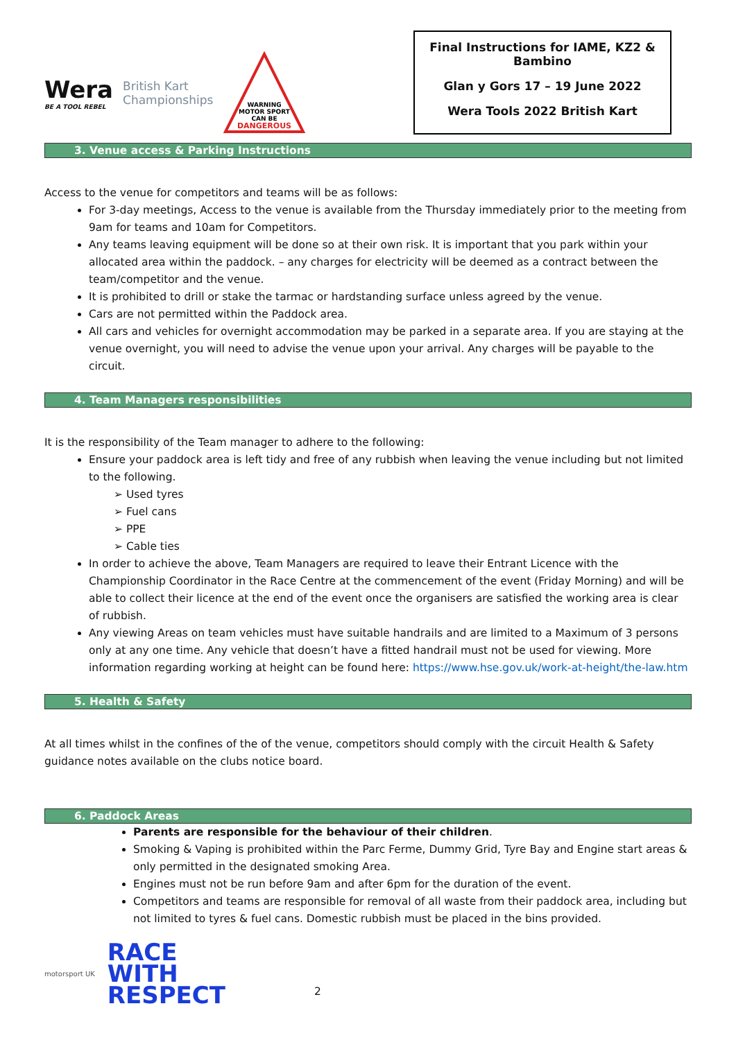Wera
BE A TOOL REBEL
British Kart
Championships
WARNING
MOTOR SPORT
CAN BE
DANGEROUS
Final Instructions for IAME, KZ2 & Bambino
Glan y Gors 17 – 19 June 2022
Wera Tools 2022 British Kart
3. Venue access & Parking Instructions
Access to the venue for competitors and teams will be as follows:
For 3-day meetings, Access to the venue is available from the Thursday immediately prior to the meeting from 9am for teams and 10am for Competitors.
Any teams leaving equipment will be done so at their own risk. It is important that you park within your allocated area within the paddock. – any charges for electricity will be deemed as a contract between the team/competitor and the venue.
It is prohibited to drill or stake the tarmac or hardstanding surface unless agreed by the venue.
Cars are not permitted within the Paddock area.
All cars and vehicles for overnight accommodation may be parked in a separate area. If you are staying at the venue overnight, you will need to advise the venue upon your arrival. Any charges will be payable to the circuit.
4. Team Managers responsibilities
It is the responsibility of the Team manager to adhere to the following:
Ensure your paddock area is left tidy and free of any rubbish when leaving the venue including but not limited to the following.
➢ Used tyres
➢ Fuel cans
➢ PPE
➢ Cable ties
In order to achieve the above, Team Managers are required to leave their Entrant Licence with the Championship Coordinator in the Race Centre at the commencement of the event (Friday Morning) and will be able to collect their licence at the end of the event once the organisers are satisfied the working area is clear of rubbish.
Any viewing Areas on team vehicles must have suitable handrails and are limited to a Maximum of 3 persons only at any one time. Any vehicle that doesn’t have a fitted handrail must not be used for viewing. More information regarding working at height can be found here: https://www.hse.gov.uk/work-at-height/the-law.htm
5. Health & Safety
At all times whilst in the confines of the of the venue, competitors should comply with the circuit Health & Safety guidance notes available on the clubs notice board.
6. Paddock Areas
Parents are responsible for the behaviour of their children.
Smoking & Vaping is prohibited within the Parc Ferme, Dummy Grid, Tyre Bay and Engine start areas & only permitted in the designated smoking Area.
Engines must not be run before 9am and after 6pm for the duration of the event.
Competitors and teams are responsible for removal of all waste from their paddock area, including but not limited to tyres & fuel cans. Domestic rubbish must be placed in the bins provided.
motorsport UK
RACE
WITH
RESPECT
2